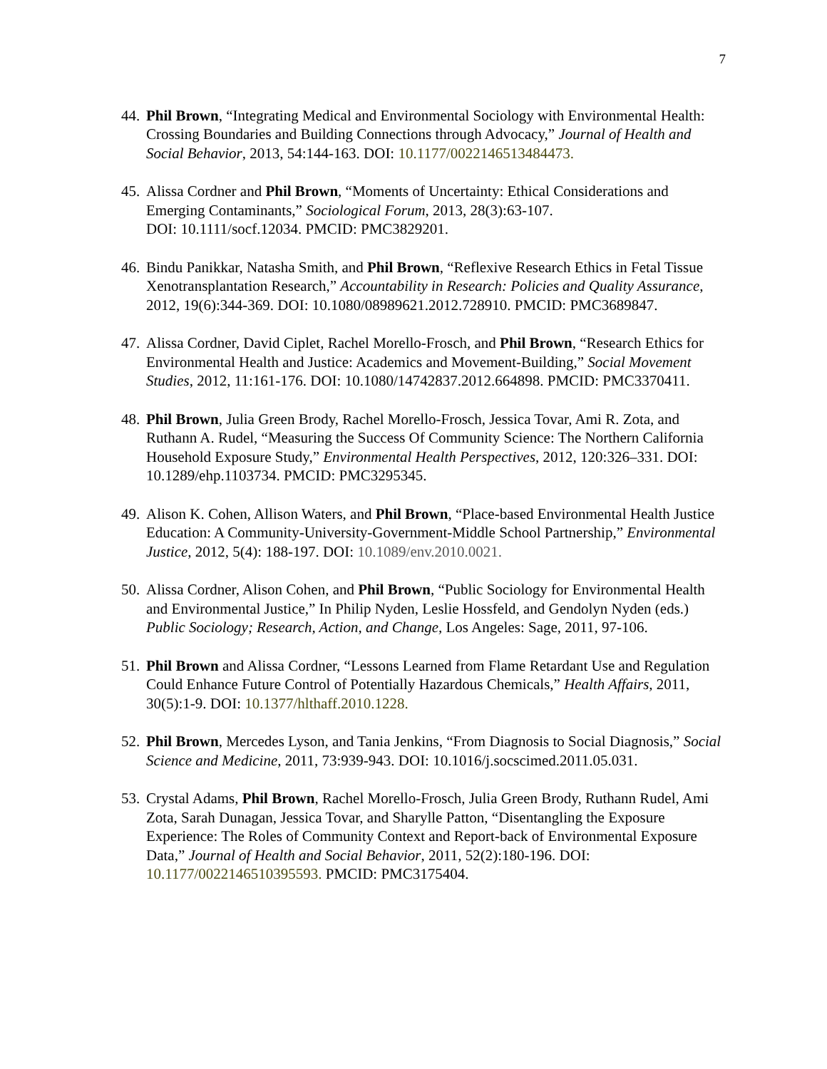7
44. Phil Brown, “Integrating Medical and Environmental Sociology with Environmental Health: Crossing Boundaries and Building Connections through Advocacy,” Journal of Health and Social Behavior, 2013, 54:144-163. DOI: 10.1177/0022146513484473.
45. Alissa Cordner and Phil Brown, “Moments of Uncertainty: Ethical Considerations and Emerging Contaminants,” Sociological Forum, 2013, 28(3):63-107.
DOI: 10.1111/socf.12034. PMCID: PMC3829201.
46. Bindu Panikkar, Natasha Smith, and Phil Brown, “Reflexive Research Ethics in Fetal Tissue Xenotransplantation Research,” Accountability in Research: Policies and Quality Assurance, 2012, 19(6):344-369. DOI: 10.1080/08989621.2012.728910. PMCID: PMC3689847.
47. Alissa Cordner, David Ciplet, Rachel Morello-Frosch, and Phil Brown, “Research Ethics for Environmental Health and Justice: Academics and Movement-Building,” Social Movement Studies, 2012, 11:161-176. DOI: 10.1080/14742837.2012.664898. PMCID: PMC3370411.
48. Phil Brown, Julia Green Brody, Rachel Morello-Frosch, Jessica Tovar, Ami R. Zota, and Ruthann A. Rudel, “Measuring the Success Of Community Science: The Northern California Household Exposure Study,” Environmental Health Perspectives, 2012, 120:326–331. DOI: 10.1289/ehp.1103734. PMCID: PMC3295345.
49. Alison K. Cohen, Allison Waters, and Phil Brown, “Place-based Environmental Health Justice Education: A Community-University-Government-Middle School Partnership,” Environmental Justice, 2012, 5(4): 188-197. DOI: 10.1089/env.2010.0021.
50. Alissa Cordner, Alison Cohen, and Phil Brown, “Public Sociology for Environmental Health and Environmental Justice,” In Philip Nyden, Leslie Hossfeld, and Gendolyn Nyden (eds.) Public Sociology; Research, Action, and Change, Los Angeles: Sage, 2011, 97-106.
51. Phil Brown and Alissa Cordner, “Lessons Learned from Flame Retardant Use and Regulation Could Enhance Future Control of Potentially Hazardous Chemicals,” Health Affairs, 2011, 30(5):1-9. DOI: 10.1377/hlthaff.2010.1228.
52. Phil Brown, Mercedes Lyson, and Tania Jenkins, “From Diagnosis to Social Diagnosis,” Social Science and Medicine, 2011, 73:939-943. DOI: 10.1016/j.socscimed.2011.05.031.
53. Crystal Adams, Phil Brown, Rachel Morello-Frosch, Julia Green Brody, Ruthann Rudel, Ami Zota, Sarah Dunagan, Jessica Tovar, and Sharylle Patton, “Disentangling the Exposure Experience: The Roles of Community Context and Report-back of Environmental Exposure Data,” Journal of Health and Social Behavior, 2011, 52(2):180-196. DOI: 10.1177/0022146510395593. PMCID: PMC3175404.